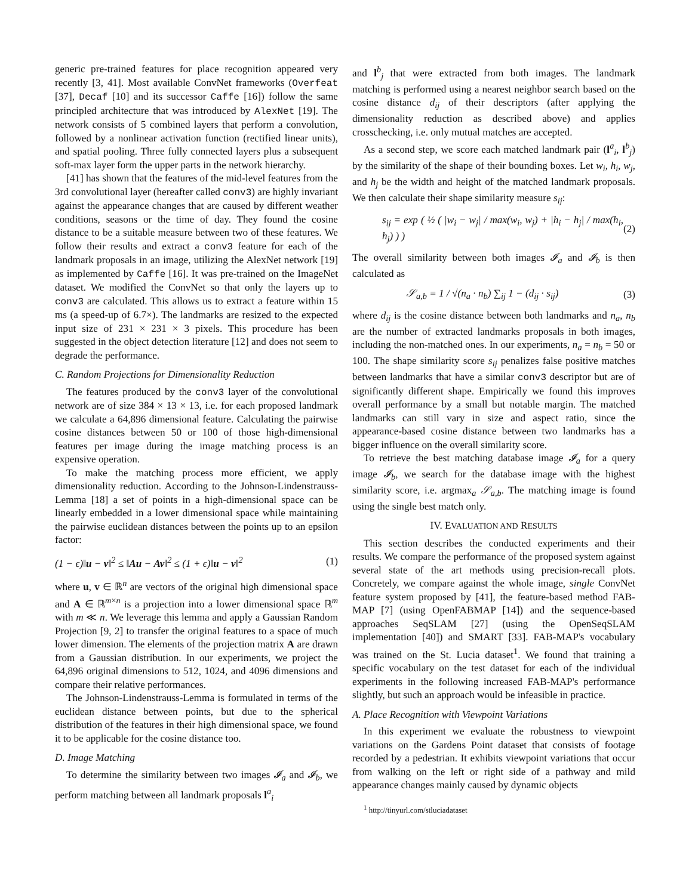generic pre-trained features for place recognition appeared very recently [3, 41]. Most available ConvNet frameworks (Overfeat [37], Decaf [10] and its successor Caffe [16]) follow the same principled architecture that was introduced by AlexNet [19]. The network consists of 5 combined layers that perform a convolution, followed by a nonlinear activation function (rectified linear units), and spatial pooling. Three fully connected layers plus a subsequent soft-max layer form the upper parts in the network hierarchy.
[41] has shown that the features of the mid-level features from the 3rd convolutional layer (hereafter called conv3) are highly invariant against the appearance changes that are caused by different weather conditions, seasons or the time of day. They found the cosine distance to be a suitable measure between two of these features. We follow their results and extract a conv3 feature for each of the landmark proposals in an image, utilizing the AlexNet network [19] as implemented by Caffe [16]. It was pre-trained on the ImageNet dataset. We modified the ConvNet so that only the layers up to conv3 are calculated. This allows us to extract a feature within 15 ms (a speed-up of 6.7×). The landmarks are resized to the expected input size of 231 × 231 × 3 pixels. This procedure has been suggested in the object detection literature [12] and does not seem to degrade the performance.
C. Random Projections for Dimensionality Reduction
The features produced by the conv3 layer of the convolutional network are of size 384 × 13 × 13, i.e. for each proposed landmark we calculate a 64,896 dimensional feature. Calculating the pairwise cosine distances between 50 or 100 of those high-dimensional features per image during the image matching process is an expensive operation.
To make the matching process more efficient, we apply dimensionality reduction. According to the Johnson-Lindenstrauss-Lemma [18] a set of points in a high-dimensional space can be linearly embedded in a lower dimensional space while maintaining the pairwise euclidean distances between the points up to an epsilon factor:
(1 − ϵ)‖u − v‖<sup>2</sup> ≤ ‖Au − Av‖<sup>2</sup> ≤ (1 + ϵ)‖u − v‖<sup>2</sup> (1)
where u, v ∈ ℝ<sup>n</sup> are vectors of the original high dimensional space and A ∈ ℝ<sup>m×n</sup> is a projection into a lower dimensional space ℝ<sup>m</sup> with m ≪ n. We leverage this lemma and apply a Gaussian Random Projection [9, 2] to transfer the original features to a space of much lower dimension. The elements of the projection matrix A are drawn from a Gaussian distribution. In our experiments, we project the 64,896 original dimensions to 512, 1024, and 4096 dimensions and compare their relative performances.
The Johnson-Lindenstrauss-Lemma is formulated in terms of the euclidean distance between points, but due to the spherical distribution of the features in their high dimensional space, we found it to be applicable for the cosine distance too.
D. Image Matching
To determine the similarity between two images 𝓘<sub>a</sub> and 𝓘<sub>b</sub>, we perform matching between all landmark proposals l<sup>a</sup><sub>i</sub>
and l<sup>b</sup><sub>j</sub> that were extracted from both images. The landmark matching is performed using a nearest neighbor search based on the cosine distance d<sub>ij</sub> of their descriptors (after applying the dimensionality reduction as described above) and applies crosschecking, i.e. only mutual matches are accepted.
As a second step, we score each matched landmark pair (l<sup>a</sup><sub>i</sub>, l<sup>b</sup><sub>j</sub>) by the similarity of the shape of their bounding boxes. Let w<sub>i</sub>, h<sub>i</sub>, w<sub>j</sub>, and h<sub>j</sub> be the width and height of the matched landmark proposals. We then calculate their shape similarity measure s<sub>ij</sub>:
s<sub>ij</sub> = exp ( ½ ( |w<sub>i</sub> − w<sub>j</sub>| / max(w<sub>i</sub>, w<sub>j</sub>) + |h<sub>i</sub> − h<sub>j</sub>| / max(h<sub>i</sub>, h<sub>j</sub>) ) ) (2)
The overall similarity between both images 𝓘<sub>a</sub> and 𝓘<sub>b</sub> is then calculated as
𝒮<sub>a,b</sub> = 1 / √(n<sub>a</sub> · n<sub>b</sub>) ∑<sub>ij</sub> 1 − (d<sub>ij</sub> · s<sub>ij</sub>) (3)
where d<sub>ij</sub> is the cosine distance between both landmarks and n<sub>a</sub>, n<sub>b</sub> are the number of extracted landmarks proposals in both images, including the non-matched ones. In our experiments, n<sub>a</sub> = n<sub>b</sub> = 50 or 100. The shape similarity score s<sub>ij</sub> penalizes false positive matches between landmarks that have a similar conv3 descriptor but are of significantly different shape. Empirically we found this improves overall performance by a small but notable margin. The matched landmarks can still vary in size and aspect ratio, since the appearance-based cosine distance between two landmarks has a bigger influence on the overall similarity score.
To retrieve the best matching database image 𝓘<sub>a</sub> for a query image 𝓘<sub>b</sub>, we search for the database image with the highest similarity score, i.e. argmax<sub>a</sub> 𝒮<sub>a,b</sub>. The matching image is found using the single best match only.
IV. EVALUATION AND RESULTS
This section describes the conducted experiments and their results. We compare the performance of the proposed system against several state of the art methods using precision-recall plots. Concretely, we compare against the whole image, single ConvNet feature system proposed by [41], the feature-based method FAB-MAP [7] (using OpenFABMAP [14]) and the sequence-based approaches SeqSLAM [27] (using the OpenSeqSLAM implementation [40]) and SMART [33]. FAB-MAP's vocabulary was trained on the St. Lucia dataset<sup>1</sup>. We found that training a specific vocabulary on the test dataset for each of the individual experiments in the following increased FAB-MAP's performance slightly, but such an approach would be infeasible in practice.
A. Place Recognition with Viewpoint Variations
In this experiment we evaluate the robustness to viewpoint variations on the Gardens Point dataset that consists of footage recorded by a pedestrian. It exhibits viewpoint variations that occur from walking on the left or right side of a pathway and mild appearance changes mainly caused by dynamic objects
<sup>1</sup> http://tinyurl.com/stluciadataset